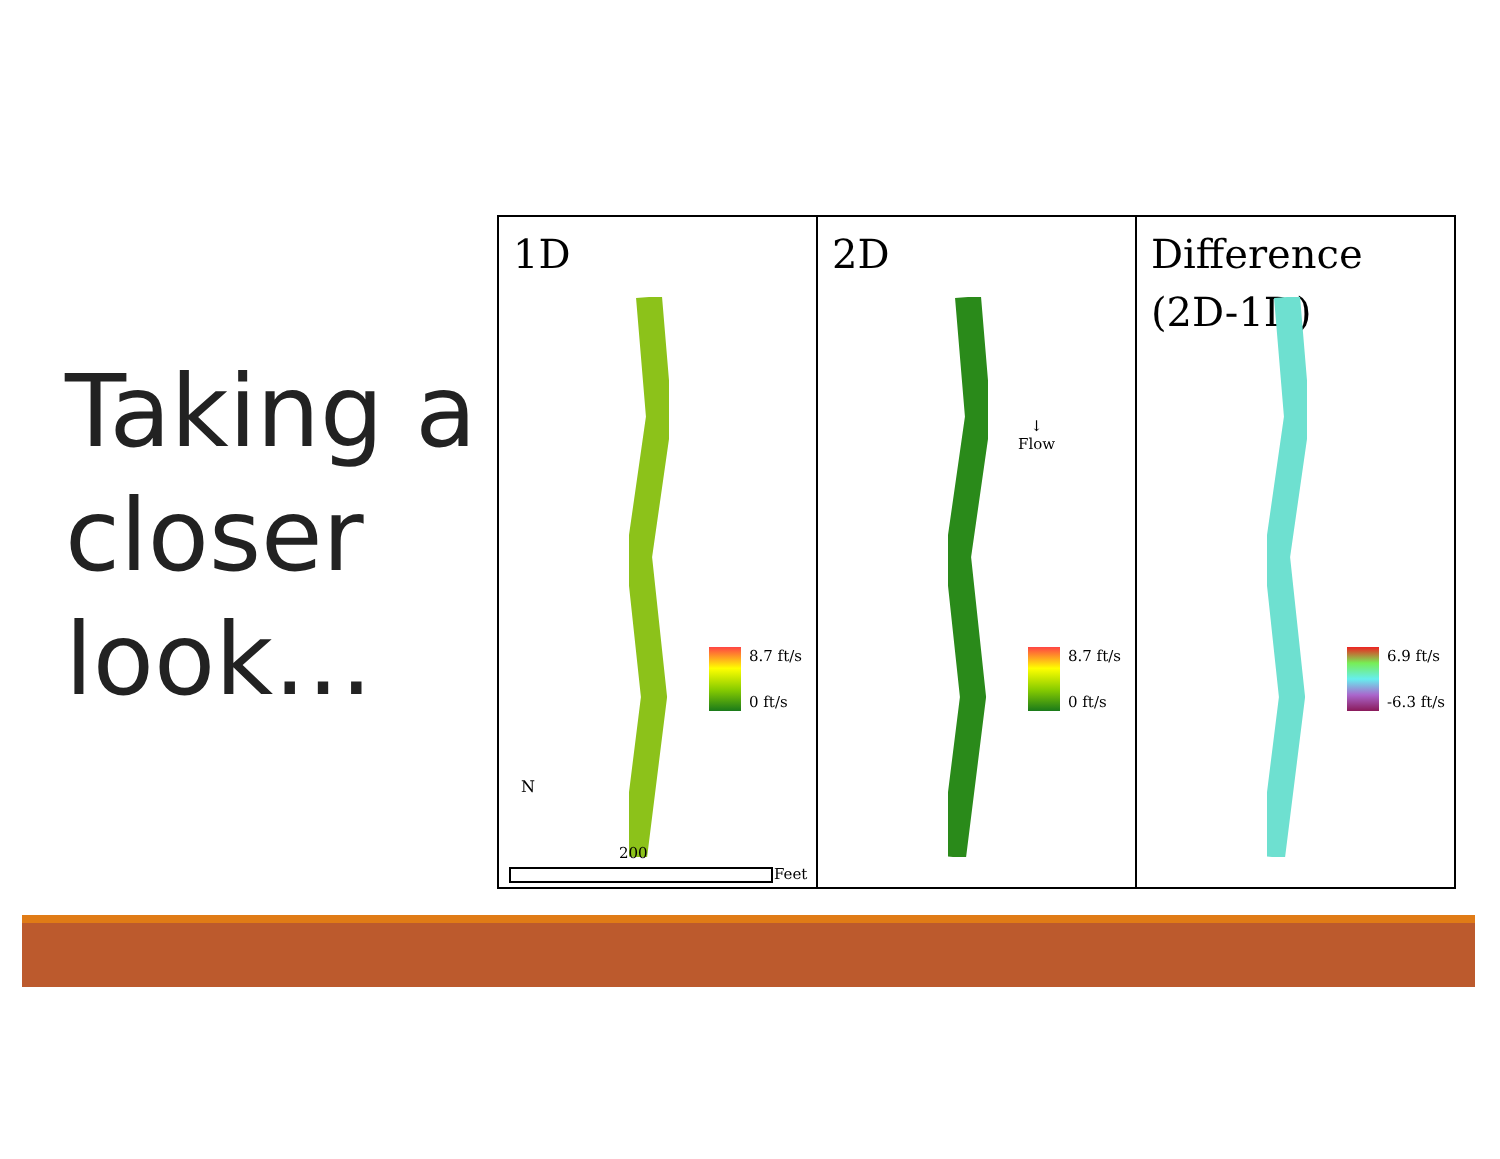Taking a
closer
look…
1D
8.7 ft/s
0 ft/s
N
200
Feet
2D
↓
Flow
8.7 ft/s
0 ft/s
Difference
(2D-1D)
6.9 ft/s
-6.3 ft/s